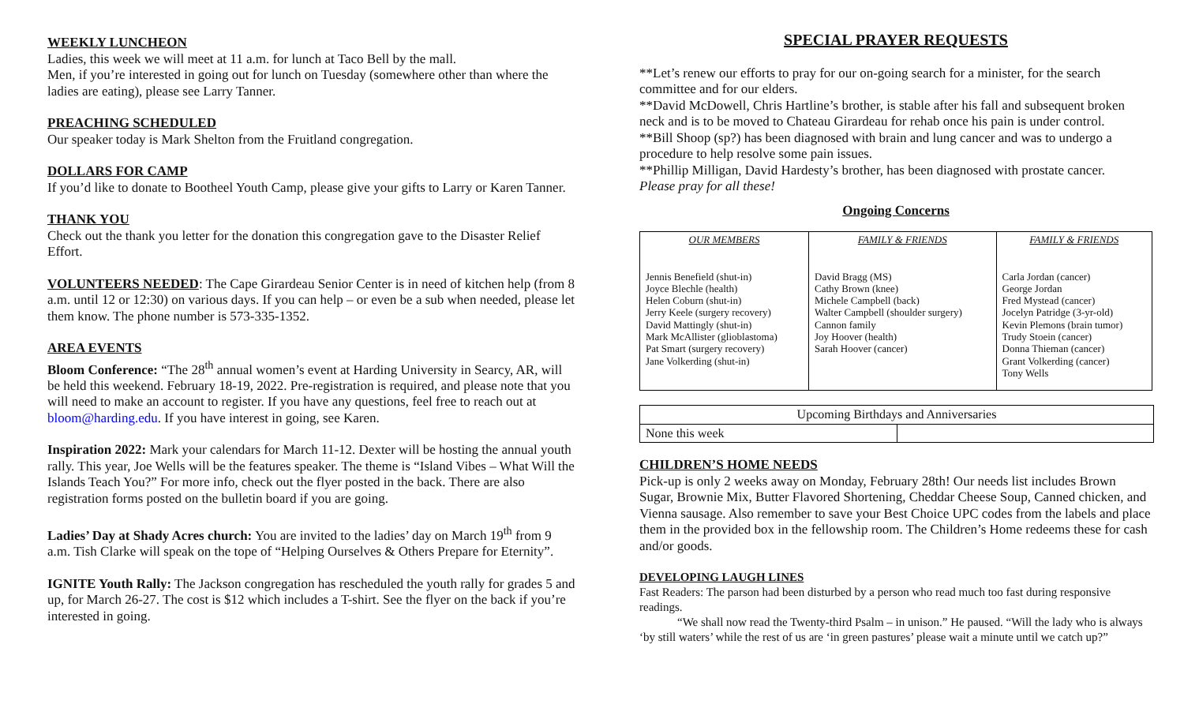WEEKLY LUNCHEON
Ladies, this week we will meet at 11 a.m. for lunch at Taco Bell by the mall.
Men, if you’re interested in going out for lunch on Tuesday (somewhere other than where the ladies are eating), please see Larry Tanner.
PREACHING SCHEDULED
Our speaker today is Mark Shelton from the Fruitland congregation.
DOLLARS FOR CAMP
If you’d like to donate to Bootheel Youth Camp, please give your gifts to Larry or Karen Tanner.
THANK YOU
Check out the thank you letter for the donation this congregation gave to the Disaster Relief Effort.
VOLUNTEERS NEEDED: The Cape Girardeau Senior Center is in need of kitchen help (from 8 a.m. until 12 or 12:30) on various days. If you can help – or even be a sub when needed, please let them know. The phone number is 573-335-1352.
AREA EVENTS
Bloom Conference: “The 28<sup>th</sup> annual women’s event at Harding University in Searcy, AR, will be held this weekend. February 18-19, 2022. Pre-registration is required, and please note that you will need to make an account to register. If you have any questions, feel free to reach out at bloom@harding.edu. If you have interest in going, see Karen.
Inspiration 2022: Mark your calendars for March 11-12. Dexter will be hosting the annual youth rally. This year, Joe Wells will be the features speaker. The theme is “Island Vibes – What Will the Islands Teach You?” For more info, check out the flyer posted in the back. There are also registration forms posted on the bulletin board if you are going.
Ladies’ Day at Shady Acres church: You are invited to the ladies’ day on March 19<sup>th</sup> from 9 a.m. Tish Clarke will speak on the tope of “Helping Ourselves & Others Prepare for Eternity”.
IGNITE Youth Rally: The Jackson congregation has rescheduled the youth rally for grades 5 and up, for March 26-27. The cost is $12 which includes a T-shirt. See the flyer on the back if you’re interested in going.
SPECIAL PRAYER REQUESTS
**Let’s renew our efforts to pray for our on-going search for a minister, for the search committee and for our elders.
**David McDowell, Chris Hartline’s brother, is stable after his fall and subsequent broken neck and is to be moved to Chateau Girardeau for rehab once his pain is under control.
**Bill Shoop (sp?) has been diagnosed with brain and lung cancer and was to undergo a procedure to help resolve some pain issues.
**Phillip Milligan, David Hardesty’s brother, has been diagnosed with prostate cancer.
Please pray for all these!
Ongoing Concerns
| OUR MEMBERS | FAMILY & FRIENDS | FAMILY & FRIENDS |
| --- | --- | --- |
| Jennis Benefield (shut-in) Joyce Blechle (health) Helen Coburn (shut-in) Jerry Keele (surgery recovery) David Mattingly (shut-in) Mark McAllister (glioblastoma) Pat Smart (surgery recovery) Jane Volkerding (shut-in) | David Bragg (MS) Cathy Brown (knee) Michele Campbell (back) Walter Campbell (shoulder surgery) Cannon family Joy Hoover (health) Sarah Hoover (cancer) | Carla Jordan (cancer) George Jordan Fred Mystead (cancer) Jocelyn Patridge (3-yr-old) Kevin Plemons (brain tumor) Trudy Stoein (cancer) Donna Thieman (cancer) Grant Volkerding (cancer) Tony Wells |
| Upcoming Birthdays and Anniversaries | |
| None this week | |
CHILDREN’S HOME NEEDS
Pick-up is only 2 weeks away on Monday, February 28th! Our needs list includes Brown Sugar, Brownie Mix, Butter Flavored Shortening, Cheddar Cheese Soup, Canned chicken, and Vienna sausage. Also remember to save your Best Choice UPC codes from the labels and place them in the provided box in the fellowship room. The Children’s Home redeems these for cash and/or goods.
DEVELOPING LAUGH LINES
Fast Readers: The parson had been disturbed by a person who read much too fast during responsive readings.
“We shall now read the Twenty-third Psalm – in unison.” He paused. “Will the lady who is always ‘by still waters’ while the rest of us are ‘in green pastures’ please wait a minute until we catch up?”